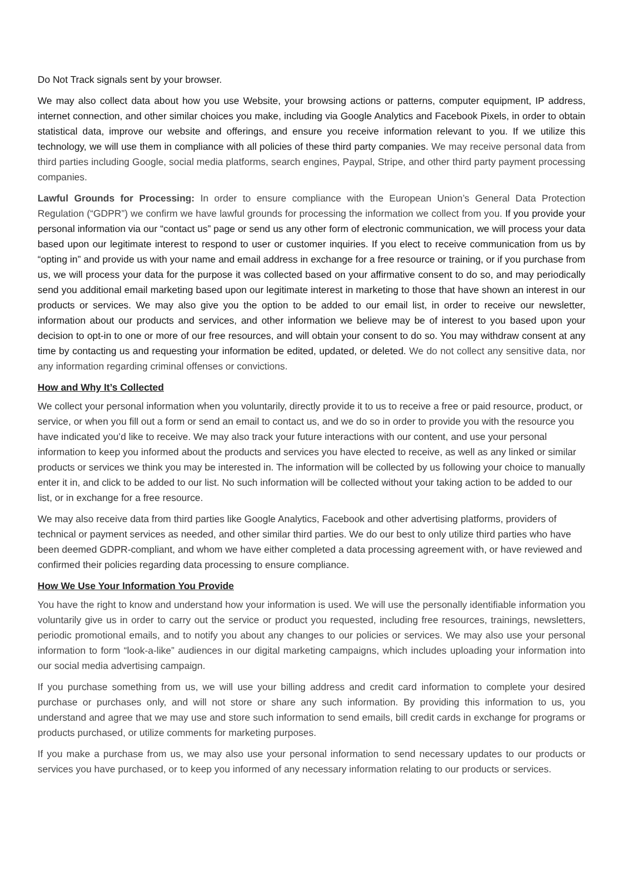Do Not Track signals sent by your browser.
We may also collect data about how you use Website, your browsing actions or patterns, computer equipment, IP address, internet connection, and other similar choices you make, including via Google Analytics and Facebook Pixels, in order to obtain statistical data, improve our website and offerings, and ensure you receive information relevant to you. If we utilize this technology, we will use them in compliance with all policies of these third party companies. We may receive personal data from third parties including Google, social media platforms, search engines, Paypal, Stripe, and other third party payment processing companies.
Lawful Grounds for Processing: In order to ensure compliance with the European Union’s General Data Protection Regulation (“GDPR”) we confirm we have lawful grounds for processing the information we collect from you. If you provide your personal information via our “contact us” page or send us any other form of electronic communication, we will process your data based upon our legitimate interest to respond to user or customer inquiries. If you elect to receive communication from us by “opting in” and provide us with your name and email address in exchange for a free resource or training, or if you purchase from us, we will process your data for the purpose it was collected based on your affirmative consent to do so, and may periodically send you additional email marketing based upon our legitimate interest in marketing to those that have shown an interest in our products or services. We may also give you the option to be added to our email list, in order to receive our newsletter, information about our products and services, and other information we believe may be of interest to you based upon your decision to opt-in to one or more of our free resources, and will obtain your consent to do so. You may withdraw consent at any time by contacting us and requesting your information be edited, updated, or deleted. We do not collect any sensitive data, nor any information regarding criminal offenses or convictions.
How and Why It’s Collected
We collect your personal information when you voluntarily, directly provide it to us to receive a free or paid resource, product, or service, or when you fill out a form or send an email to contact us, and we do so in order to provide you with the resource you have indicated you’d like to receive. We may also track your future interactions with our content, and use your personal information to keep you informed about the products and services you have elected to receive, as well as any linked or similar products or services we think you may be interested in. The information will be collected by us following your choice to manually enter it in, and click to be added to our list. No such information will be collected without your taking action to be added to our list, or in exchange for a free resource.
We may also receive data from third parties like Google Analytics, Facebook and other advertising platforms, providers of technical or payment services as needed, and other similar third parties. We do our best to only utilize third parties who have been deemed GDPR-compliant, and whom we have either completed a data processing agreement with, or have reviewed and confirmed their policies regarding data processing to ensure compliance.
How We Use Your Information You Provide
You have the right to know and understand how your information is used. We will use the personally identifiable information you voluntarily give us in order to carry out the service or product you requested, including free resources, trainings, newsletters, periodic promotional emails, and to notify you about any changes to our policies or services. We may also use your personal information to form “look-a-like” audiences in our digital marketing campaigns, which includes uploading your information into our social media advertising campaign.
If you purchase something from us, we will use your billing address and credit card information to complete your desired purchase or purchases only, and will not store or share any such information. By providing this information to us, you understand and agree that we may use and store such information to send emails, bill credit cards in exchange for programs or products purchased, or utilize comments for marketing purposes.
If you make a purchase from us, we may also use your personal information to send necessary updates to our products or services you have purchased, or to keep you informed of any necessary information relating to our products or services.